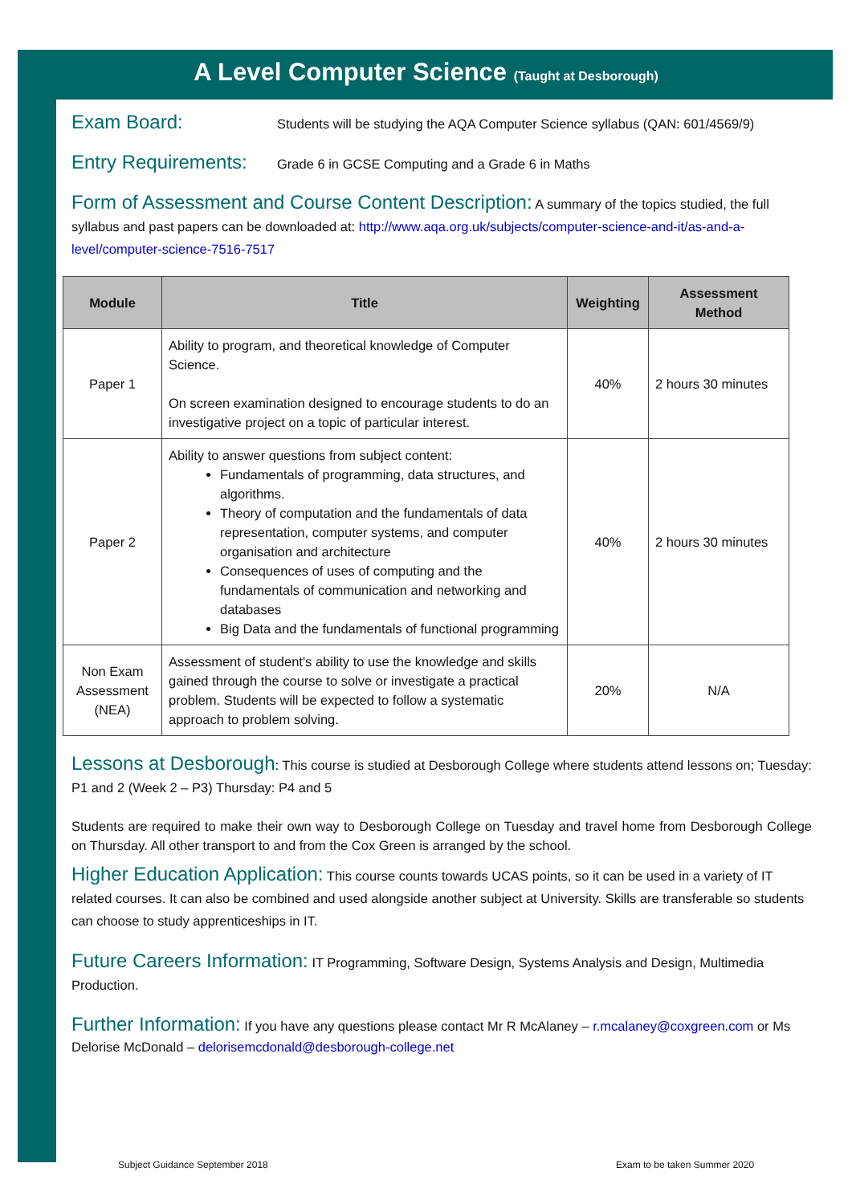A Level Computer Science (Taught at Desborough)
Exam Board: Students will be studying the AQA Computer Science syllabus (QAN: 601/4569/9)
Entry Requirements: Grade 6 in GCSE Computing and a Grade 6 in Maths
Form of Assessment and Course Content Description: A summary of the topics studied, the full syllabus and past papers can be downloaded at: http://www.aqa.org.uk/subjects/computer-science-and-it/as-and-a-level/computer-science-7516-7517
| Module | Title | Weighting | Assessment Method |
| --- | --- | --- | --- |
| Paper 1 | Ability to program, and theoretical knowledge of Computer Science. On screen examination designed to encourage students to do an investigative project on a topic of particular interest. | 40% | 2 hours 30 minutes |
| Paper 2 | Ability to answer questions from subject content: Fundamentals of programming, data structures, and algorithms. Theory of computation and the fundamentals of data representation, computer systems, and computer organisation and architecture Consequences of uses of computing and the fundamentals of communication and networking and databases Big Data and the fundamentals of functional programming | 40% | 2 hours 30 minutes |
| Non Exam Assessment (NEA) | Assessment of student's ability to use the knowledge and skills gained through the course to solve or investigate a practical problem. Students will be expected to follow a systematic approach to problem solving. | 20% | N/A |
Lessons at Desborough: This course is studied at Desborough College where students attend lessons on; Tuesday: P1 and 2 (Week 2 – P3) Thursday: P4 and 5
Students are required to make their own way to Desborough College on Tuesday and travel home from Desborough College on Thursday. All other transport to and from the Cox Green is arranged by the school.
Higher Education Application: This course counts towards UCAS points, so it can be used in a variety of IT related courses. It can also be combined and used alongside another subject at University. Skills are transferable so students can choose to study apprenticeships in IT.
Future Careers Information: IT Programming, Software Design, Systems Analysis and Design, Multimedia Production.
Further Information: If you have any questions please contact Mr R McAlaney – r.mcalaney@coxgreen.com or Ms Delorise McDonald – delorisemcdonald@desborough-college.net
Subject Guidance September 2018
Exam to be taken Summer 2020